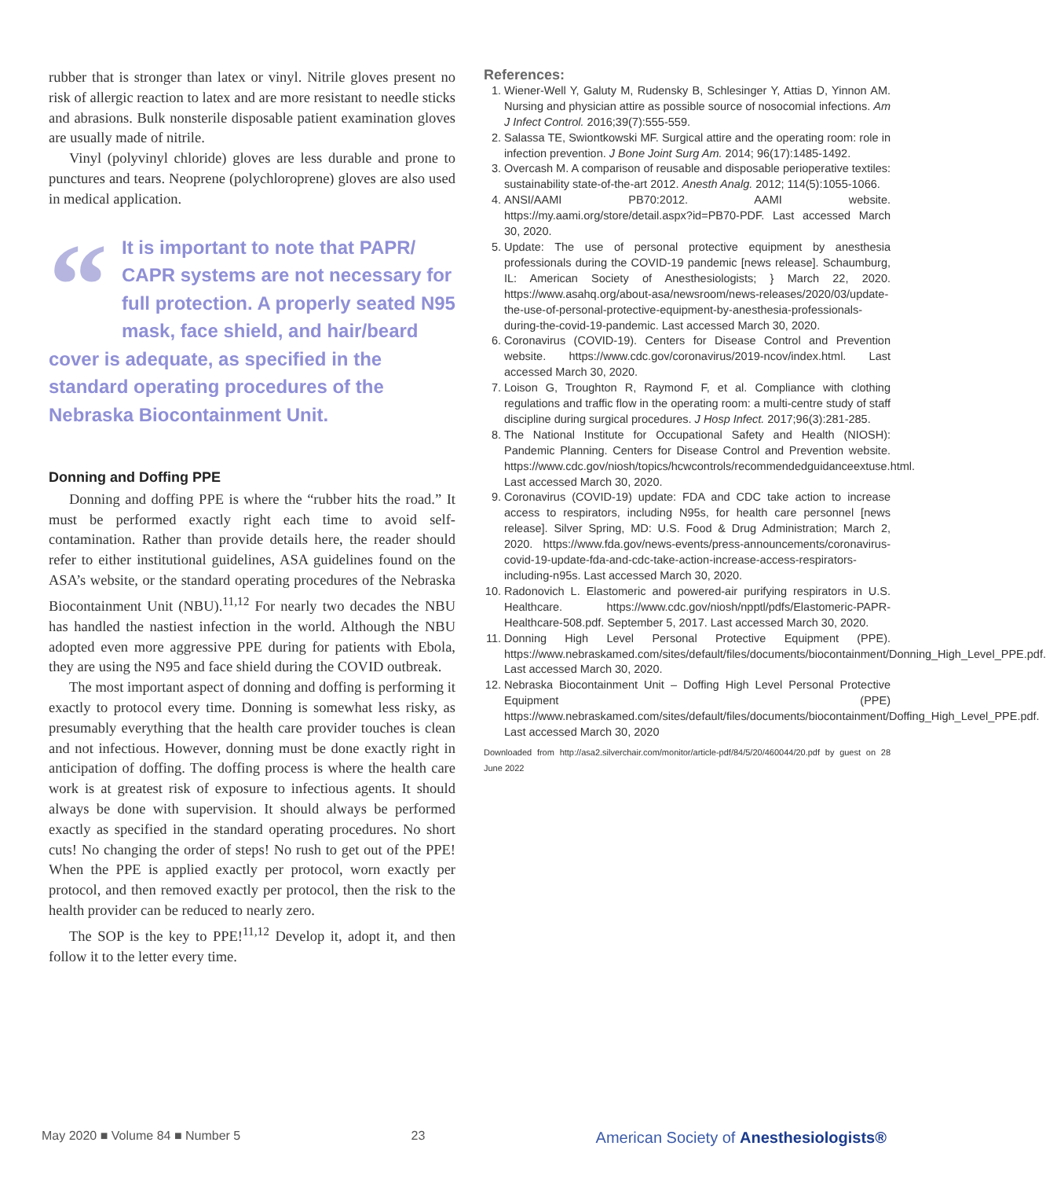rubber that is stronger than latex or vinyl. Nitrile gloves present no risk of allergic reaction to latex and are more resistant to needle sticks and abrasions. Bulk nonsterile disposable patient examination gloves are usually made of nitrile.
Vinyl (polyvinyl chloride) gloves are less durable and prone to punctures and tears. Neoprene (polychloroprene) gloves are also used in medical application.
“It is important to note that PAPR/ CAPR systems are not necessary for full protection. A properly seated N95 mask, face shield, and hair/beard cover is adequate, as specified in the standard operating procedures of the Nebraska Biocontainment Unit.
Donning and Doffing PPE
Donning and doffing PPE is where the “rubber hits the road.” It must be performed exactly right each time to avoid self-contamination. Rather than provide details here, the reader should refer to either institutional guidelines, ASA guidelines found on the ASA’s website, or the standard operating procedures of the Nebraska Biocontainment Unit (NBU).<sup>11,12</sup> For nearly two decades the NBU has handled the nastiest infection in the world. Although the NBU adopted even more aggressive PPE during for patients with Ebola, they are using the N95 and face shield during the COVID outbreak.
The most important aspect of donning and doffing is performing it exactly to protocol every time. Donning is somewhat less risky, as presumably everything that the health care provider touches is clean and not infectious. However, donning must be done exactly right in anticipation of doffing. The doffing process is where the health care work is at greatest risk of exposure to infectious agents. It should always be done with supervision. It should always be performed exactly as specified in the standard operating procedures. No short cuts! No changing the order of steps! No rush to get out of the PPE! When the PPE is applied exactly per protocol, worn exactly per protocol, and then removed exactly per protocol, then the risk to the health provider can be reduced to nearly zero.
The SOP is the key to PPE!<sup>11,12</sup> Develop it, adopt it, and then follow it to the letter every time.
References:
1. Wiener-Well Y, Galuty M, Rudensky B, Schlesinger Y, Attias D, Yinnon AM. Nursing and physician attire as possible source of nosocomial infections. Am J Infect Control. 2016;39(7):555-559.
2. Salassa TE, Swiontkowski MF. Surgical attire and the operating room: role in infection prevention. J Bone Joint Surg Am. 2014; 96(17):1485-1492.
3. Overcash M. A comparison of reusable and disposable perioperative textiles: sustainability state-of-the-art 2012. Anesth Analg. 2012; 114(5):1055-1066.
4. ANSI/AAMI PB70:2012. AAMI website. https://my.aami.org/store/detail.aspx?id=PB70-PDF. Last accessed March 30, 2020.
5. Update: The use of personal protective equipment by anesthesia professionals during the COVID-19 pandemic [news release]. Schaumburg, IL: American Society of Anesthesiologists; } March 22, 2020. https://www.asahq.org/about-asa/newsroom/news-releases/2020/03/update-the-use-of-personal-protective-equipment-by-anesthesia-professionals-during-the-covid-19-pandemic. Last accessed March 30, 2020.
6. Coronavirus (COVID-19). Centers for Disease Control and Prevention website. https://www.cdc.gov/coronavirus/2019-ncov/index.html. Last accessed March 30, 2020.
7. Loison G, Troughton R, Raymond F, et al. Compliance with clothing regulations and traffic flow in the operating room: a multi-centre study of staff discipline during surgical procedures. J Hosp Infect. 2017;96(3):281-285.
8. The National Institute for Occupational Safety and Health (NIOSH): Pandemic Planning. Centers for Disease Control and Prevention website. https://www.cdc.gov/niosh/topics/hcwcontrols/recommendedguidanceextuse.html. Last accessed March 30, 2020.
9. Coronavirus (COVID-19) update: FDA and CDC take action to increase access to respirators, including N95s, for health care personnel [news release]. Silver Spring, MD: U.S. Food & Drug Administration; March 2, 2020. https://www.fda.gov/news-events/press-announcements/coronavirus-covid-19-update-fda-and-cdc-take-action-increase-access-respirators-including-n95s. Last accessed March 30, 2020.
10. Radonovich L. Elastomeric and powered-air purifying respirators in U.S. Healthcare. https://www.cdc.gov/niosh/npptl/pdfs/Elastomeric-PAPR-Healthcare-508.pdf. September 5, 2017. Last accessed March 30, 2020.
11. Donning High Level Personal Protective Equipment (PPE). https://www.nebraskamed.com/sites/default/files/documents/biocontainment/Donning_High_Level_PPE.pdf. Last accessed March 30, 2020.
12. Nebraska Biocontainment Unit – Doffing High Level Personal Protective Equipment (PPE) https://www.nebraskamed.com/sites/default/files/documents/biocontainment/Doffing_High_Level_PPE.pdf. Last accessed March 30, 2020
Downloaded from http://asa2.silverchair.com/monitor/article-pdf/84/5/20/460044/20.pdf by guest on 28 June 2022
May 2020 ■ Volume 84 ■ Number 5 23 American Society of Anesthesiologists®